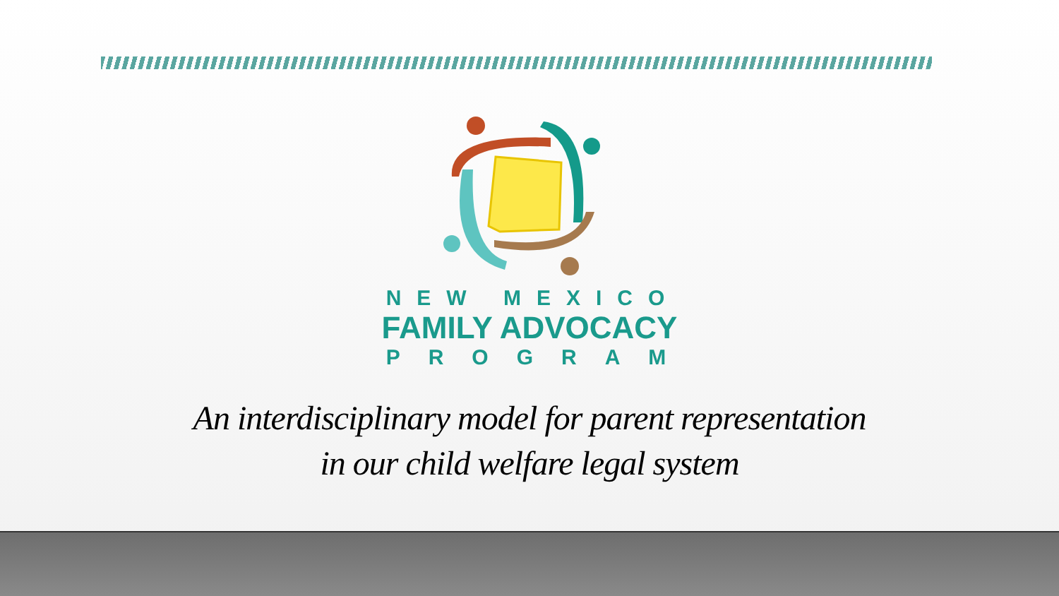NEW MEXICO
FAMILY ADVOCACY
PROGRAM
An interdisciplinary model for parent representation
in our child welfare legal system